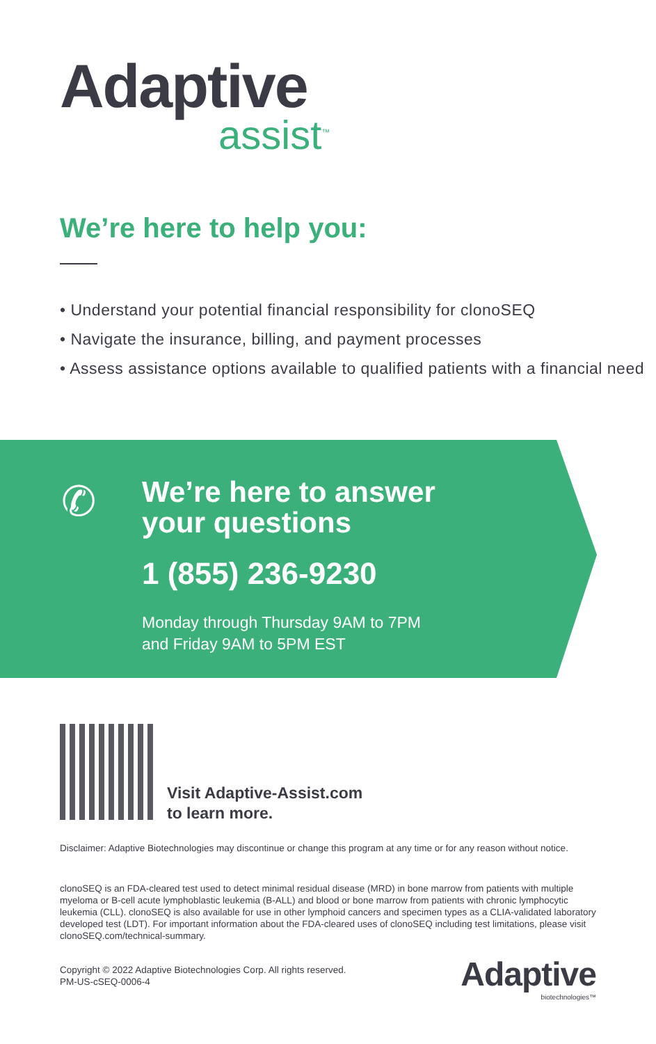Adaptive
assist<sup>™</sup>
We’re here to help you:
• Understand your potential financial responsibility for clonoSEQ
• Navigate the insurance, billing, and payment processes
• Assess assistance options available to qualified patients with a financial need
✆
We’re here to answer
your questions
1 (855) 236-9230
Monday through Thursday 9AM to 7PM
and Friday 9AM to 5PM EST
Visit Adaptive-Assist.com
to learn more.
Disclaimer: Adaptive Biotechnologies may discontinue or change this program at any time or for any reason without notice.
clonoSEQ is an FDA-cleared test used to detect minimal residual disease (MRD) in bone marrow from patients with multiple myeloma or B-cell acute lymphoblastic leukemia (B-ALL) and blood or bone marrow from patients with chronic lymphocytic leukemia (CLL). clonoSEQ is also available for use in other lymphoid cancers and specimen types as a CLIA-validated laboratory developed test (LDT). For important information about the FDA-cleared uses of clonoSEQ including test limitations, please visit clonoSEQ.com/technical-summary.
Copyright © 2022 Adaptive Biotechnologies Corp. All rights reserved.
PM-US-cSEQ-0006-4
Adaptive
biotechnologies™